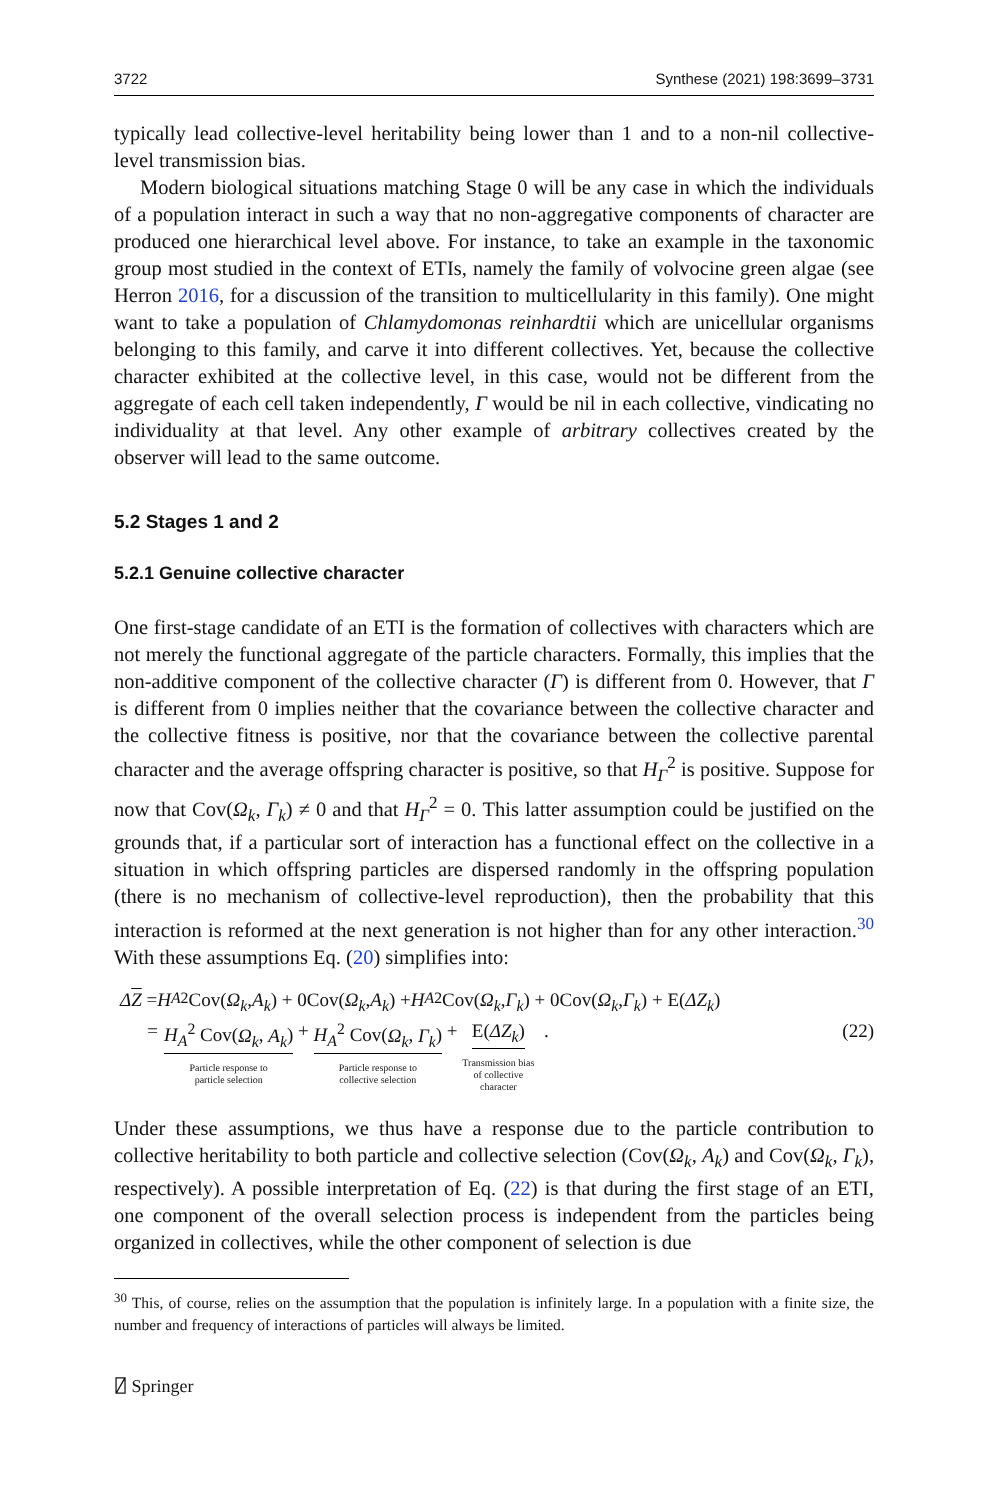3722 Synthese (2021) 198:3699–3731
typically lead collective-level heritability being lower than 1 and to a non-nil collective-level transmission bias.
Modern biological situations matching Stage 0 will be any case in which the individuals of a population interact in such a way that no non-aggregative components of character are produced one hierarchical level above. For instance, to take an example in the taxonomic group most studied in the context of ETIs, namely the family of volvocine green algae (see Herron 2016, for a discussion of the transition to multicellularity in this family). One might want to take a population of Chlamydomonas reinhardtii which are unicellular organisms belonging to this family, and carve it into different collectives. Yet, because the collective character exhibited at the collective level, in this case, would not be different from the aggregate of each cell taken independently, Γ would be nil in each collective, vindicating no individuality at that level. Any other example of arbitrary collectives created by the observer will lead to the same outcome.
5.2 Stages 1 and 2
5.2.1 Genuine collective character
One first-stage candidate of an ETI is the formation of collectives with characters which are not merely the functional aggregate of the particle characters. Formally, this implies that the non-additive component of the collective character (Γ) is different from 0. However, that Γ is different from 0 implies neither that the covariance between the collective character and the collective fitness is positive, nor that the covariance between the collective parental character and the average offspring character is positive, so that H<sub>Γ</sub><sup>2</sup> is positive. Suppose for now that Cov(Ω<sub>k</sub>, Γ<sub>k</sub>) ≠ 0 and that H<sub>Γ</sub><sup>2</sup> = 0. This latter assumption could be justified on the grounds that, if a particular sort of interaction has a functional effect on the collective in a situation in which offspring particles are dispersed randomly in the offspring population (there is no mechanism of collective-level reproduction), then the probability that this interaction is reformed at the next generation is not higher than for any other interaction.<sup>30</sup> With these assumptions Eq. (20) simplifies into:
Δ Z = H<sub>A</sub><sup>2</sup> Cov(Ω<sub>k</sub>, A<sub>k</sub>) + 0Cov(Ω<sub>k</sub>, A<sub>k</sub>) + H<sub>A</sub><sup>2</sup>Cov(Ω<sub>k</sub>, Γ<sub>k</sub>) + 0Cov(Ω<sub>k</sub>, Γ<sub>k</sub>) + E(ΔZ<sub>k</sub>)
= H<sub>A</sub><sup>2</sup> Cov(Ω<sub>k</sub>, A<sub>k</sub>)
Particle response to
particle selection + H<sub>A</sub><sup>2</sup> Cov(Ω<sub>k</sub>, Γ<sub>k</sub>)
Particle response to
collective selection + E(ΔZ<sub>k</sub>)
Transmission bias
of collective
character . (22)
Under these assumptions, we thus have a response due to the particle contribution to collective heritability to both particle and collective selection (Cov(Ω<sub>k</sub>, A<sub>k</sub>) and Cov(Ω<sub>k</sub>, Γ<sub>k</sub>), respectively). A possible interpretation of Eq. (22) is that during the first stage of an ETI, one component of the overall selection process is independent from the particles being organized in collectives, while the other component of selection is due
<sup>30</sup> This, of course, relies on the assumption that the population is infinitely large. In a population with a finite size, the number and frequency of interactions of particles will always be limited.
⍁ Springer